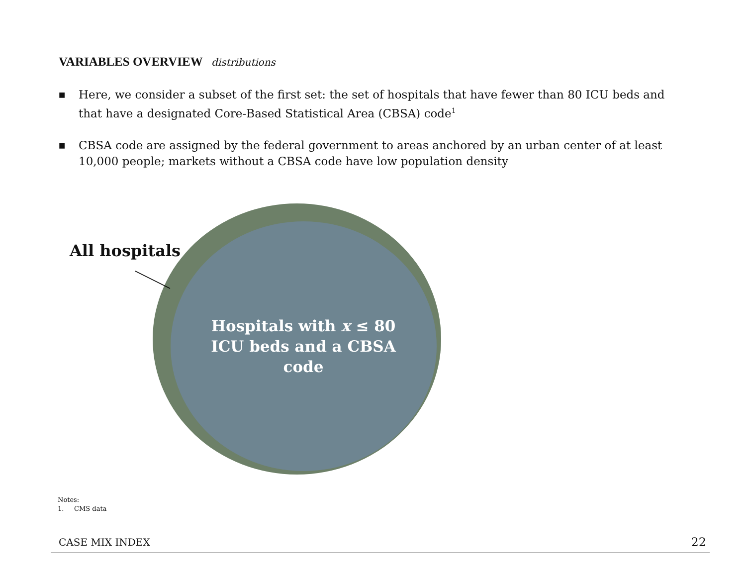VARIABLES OVERVIEW distributions
■ Here, we consider a subset of the first set: the set of hospitals that have fewer than 80 ICU beds and that have a designated Core-Based Statistical Area (CBSA) code<sup>1</sup>
■ CBSA code are assigned by the federal government to areas anchored by an urban center of at least 10,000 people; markets without a CBSA code have low population density
All hospitals
Hospitals with x ≤ 80 ICU beds and a CBSA code
Notes:
1. CMS data
CASE MIX INDEX 22